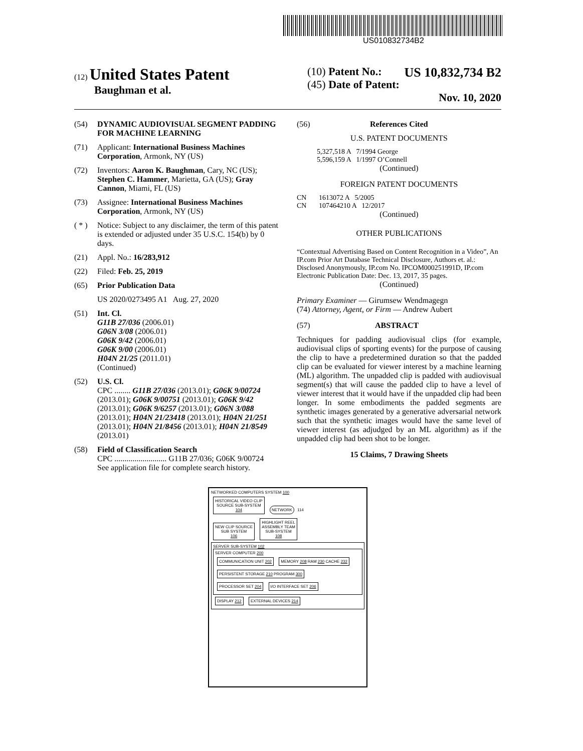US010832734B2
(12) United States Patent
Baughman et al.
(10) Patent No.: US 10,832,734 B2
(45) Date of Patent: Nov. 10, 2020
(54) DYNAMIC AUDIOVISUAL SEGMENT PADDING FOR MACHINE LEARNING
(71) Applicant: International Business Machines Corporation, Armonk, NY (US)
(72) Inventors: Aaron K. Baughman, Cary, NC (US); Stephen C. Hammer, Marietta, GA (US); Gray Cannon, Miami, FL (US)
(73) Assignee: International Business Machines Corporation, Armonk, NY (US)
( * ) Notice: Subject to any disclaimer, the term of this patent is extended or adjusted under 35 U.S.C. 154(b) by 0 days.
(21) Appl. No.: 16/283,912
(22) Filed: Feb. 25, 2019
(65) Prior Publication Data
US 2020/0273495 A1 Aug. 27, 2020
(51) Int. Cl.
G11B 27/036 (2006.01)
G06N 3/08 (2006.01)
G06K 9/42 (2006.01)
G06K 9/00 (2006.01)
H04N 21/25 (2011.01)
(Continued)
(52) U.S. Cl.
CPC ........ G11B 27/036 (2013.01); G06K 9/00724 (2013.01); G06K 9/00751 (2013.01); G06K 9/42 (2013.01); G06K 9/6257 (2013.01); G06N 3/088 (2013.01); H04N 21/23418 (2013.01); H04N 21/251 (2013.01); H04N 21/8456 (2013.01); H04N 21/8549 (2013.01)
(58) Field of Classification Search
CPC .......................... G11B 27/036; G06K 9/00724
See application file for complete search history.
(56) References Cited
U.S. PATENT DOCUMENTS
5,327,518 A 7/1994 George
5,596,159 A 1/1997 O’Connell
(Continued)
FOREIGN PATENT DOCUMENTS
CN 1613072 A 5/2005
CN 107464210 A 12/2017
(Continued)
OTHER PUBLICATIONS
“Contextual Advertising Based on Content Recognition in a Video”, An IP.com Prior Art Database Technical Disclosure, Authors et. al.: Disclosed Anonymously, IP.com No. IPCOM000251991D, IP.com Electronic Publication Date: Dec. 13, 2017, 35 pages.
(Continued)
Primary Examiner — Girumsew Wendmagegn
(74) Attorney, Agent, or Firm — Andrew Aubert
(57) ABSTRACT
Techniques for padding audiovisual clips (for example, audiovisual clips of sporting events) for the purpose of causing the clip to have a predetermined duration so that the padded clip can be evaluated for viewer interest by a machine learning (ML) algorithm. The unpadded clip is padded with audiovisual segment(s) that will cause the padded clip to have a level of viewer interest that it would have if the unpadded clip had been longer. In some embodiments the padded segments are synthetic images generated by a generative adversarial network such that the synthetic images would have the same level of viewer interest (as adjudged by an ML algorithm) as if the unpadded clip had been shot to be longer.
15 Claims, 7 Drawing Sheets
NETWORKED COMPUTERS SYSTEM 100
HISTORICAL VIDEO CLIP
SOURCE SUB-SYSTEM
104
NETWORK
114
NEW CLIP SOURCE
SUB SYSTEM
106 HIGHLIGHT REEL
ASSEMBLY TEAM
SUB-SYSTEM
108
SERVER SUB-SYSTEM 102
SERVER COMPUTER 200
COMMUNICATION UNIT 202 MEMORY 208 RAM 230 CACHE 232 PERSISTENT STORAGE 210 PROGRAM 300
PROCESSOR SET 204 I/O INTERFACE SET 206
DISPLAY 212 EXTERNAL DEVICES 214